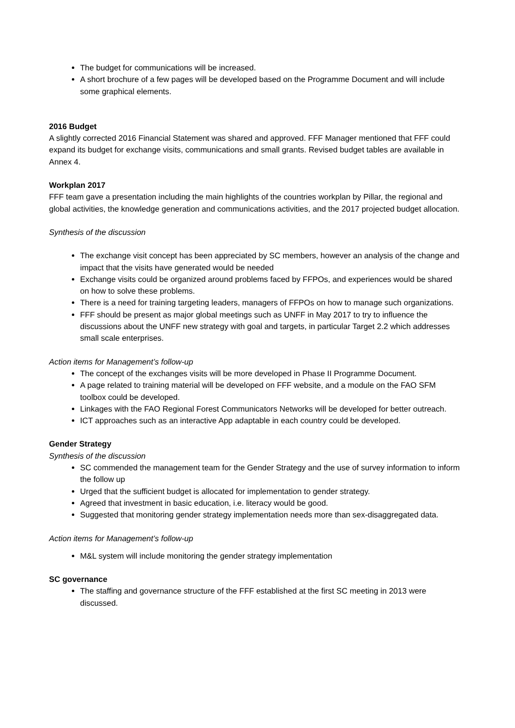The budget for communications will be increased.
A short brochure of a few pages will be developed based on the Programme Document and will include some graphical elements.
2016 Budget
A slightly corrected 2016 Financial Statement was shared and approved. FFF Manager mentioned that FFF could expand its budget for exchange visits, communications and small grants. Revised budget tables are available in Annex 4.
Workplan 2017
FFF team gave a presentation including the main highlights of the countries workplan by Pillar, the regional and global activities, the knowledge generation and communications activities, and the 2017 projected budget allocation.
Synthesis of the discussion
The exchange visit concept has been appreciated by SC members, however an analysis of the change and impact that the visits have generated would be needed
Exchange visits could be organized around problems faced by FFPOs, and experiences would be shared on how to solve these problems.
There is a need for training targeting leaders, managers of FFPOs on how to manage such organizations.
FFF should be present as major global meetings such as UNFF in May 2017 to try to influence the discussions about the UNFF new strategy with goal and targets, in particular Target 2.2 which addresses small scale enterprises.
Action items for Management’s follow-up
The concept of the exchanges visits will be more developed in Phase II Programme Document.
A page related to training material will be developed on FFF website, and a module on the FAO SFM toolbox could be developed.
Linkages with the FAO Regional Forest Communicators Networks will be developed for better outreach.
ICT approaches such as an interactive App adaptable in each country could be developed.
Gender Strategy
Synthesis of the discussion
SC commended the management team for the Gender Strategy and the use of survey information to inform the follow up
Urged that the sufficient budget is allocated for implementation to gender strategy.
Agreed that investment in basic education, i.e. literacy would be good.
Suggested that monitoring gender strategy implementation needs more than sex-disaggregated data.
Action items for Management’s follow-up
M&L system will include monitoring the gender strategy implementation
SC governance
The staffing and governance structure of the FFF established at the first SC meeting in 2013 were discussed.